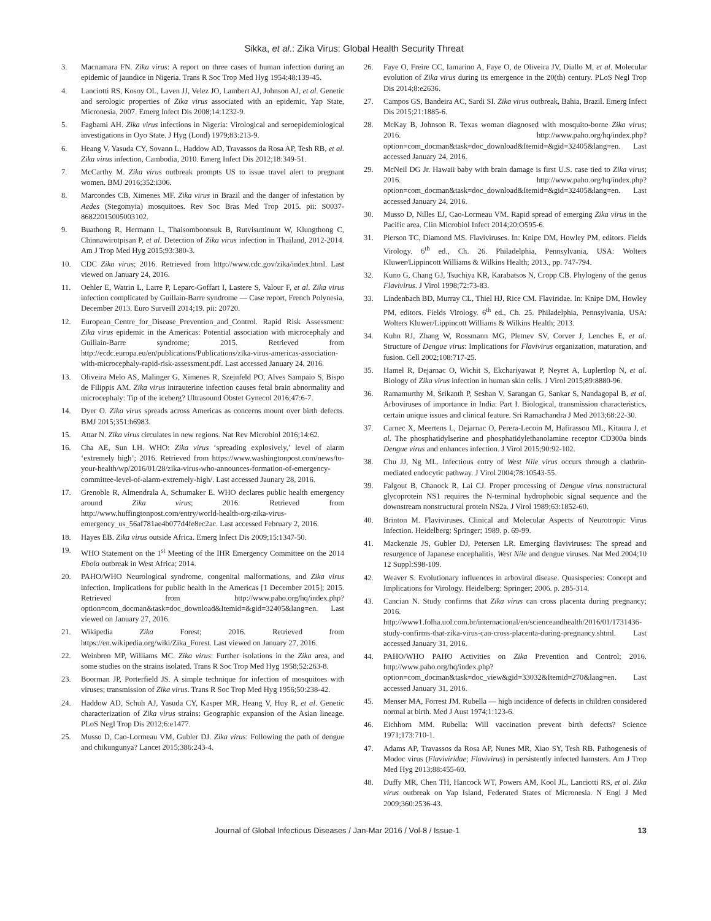Sikka, et al.: Zika Virus: Global Health Security Threat
3. Macnamara FN. Zika virus: A report on three cases of human infection during an epidemic of jaundice in Nigeria. Trans R Soc Trop Med Hyg 1954;48:139-45.
4. Lanciotti RS, Kosoy OL, Laven JJ, Velez JO, Lambert AJ, Johnson AJ, et al. Genetic and serologic properties of Zika virus associated with an epidemic, Yap State, Micronesia, 2007. Emerg Infect Dis 2008;14:1232-9.
5. Fagbami AH. Zika virus infections in Nigeria: Virological and seroepidemiological investigations in Oyo State. J Hyg (Lond) 1979;83:213-9.
6. Heang V, Yasuda CY, Sovann L, Haddow AD, Travassos da Rosa AP, Tesh RB, et al. Zika virus infection, Cambodia, 2010. Emerg Infect Dis 2012;18:349-51.
7. McCarthy M. Zika virus outbreak prompts US to issue travel alert to pregnant women. BMJ 2016;352:i306.
8. Marcondes CB, Ximenes MF. Zika virus in Brazil and the danger of infestation by Aedes (Stegomyia) mosquitoes. Rev Soc Bras Med Trop 2015. pii: S0037-86822015005003102.
9. Buathong R, Hermann L, Thaisomboonsuk B, Rutvisuttinunt W, Klungthong C, Chinnawirotpisan P, et al. Detection of Zika virus infection in Thailand, 2012-2014. Am J Trop Med Hyg 2015;93:380-3.
10. CDC Zika virus; 2016. Retrieved from http://www.cdc.gov/zika/index.html. Last viewed on January 24, 2016.
11. Oehler E, Watrin L, Larre P, Leparc-Goffart I, Lastere S, Valour F, et al. Zika virus infection complicated by Guillain-Barre syndrome — Case report, French Polynesia, December 2013. Euro Surveill 2014;19. pii: 20720.
12. European_Centre_for_Disease_Prevention_and_Control. Rapid Risk Assessment: Zika virus epidemic in the Americas: Potential association with microcephaly and Guillain-Barre syndrome; 2015. Retrieved from http://ecdc.europa.eu/en/publications/Publications/zika-virus-americas-association-with-microcephaly-rapid-risk-assessment.pdf. Last accessed January 24, 2016.
13. Oliveira Melo AS, Malinger G, Ximenes R, Szejnfeld PO, Alves Sampaio S, Bispo de Filippis AM. Zika virus intrauterine infection causes fetal brain abnormality and microcephaly: Tip of the iceberg? Ultrasound Obstet Gynecol 2016;47:6-7.
14. Dyer O. Zika virus spreads across Americas as concerns mount over birth defects. BMJ 2015;351:h6983.
15. Attar N. Zika virus circulates in new regions. Nat Rev Microbiol 2016;14:62.
16. Cha AE, Sun LH. WHO: Zika virus ‘spreading explosively,’ level of alarm ‘extremely high’; 2016. Retrieved from https://www.washingtonpost.com/news/to-your-health/wp/2016/01/28/zika-virus-who-announces-formation-of-emergency-committee-level-of-alarm-extremely-high/. Last accessed Jaunary 28, 2016.
17. Grenoble R, Almendrala A, Schumaker E. WHO declares public health emergency around Zika virus; 2016. Retrieved from http://www.huffingtonpost.com/entry/world-health-org-zika-virus-emergency_us_56af781ae4b077d4fe8ec2ac. Last accessed February 2, 2016.
18. Hayes EB. Zika virus outside Africa. Emerg Infect Dis 2009;15:1347-50.
19. WHO Statement on the 1<sup>st</sup> Meeting of the IHR Emergency Committee on the 2014 Ebola outbreak in West Africa; 2014.
20. PAHO/WHO Neurological syndrome, congenital malformations, and Zika virus infection. Implications for public health in the Americas [1 December 2015]; 2015. Retrieved from http://www.paho.org/hq/index.php?option=com_docman&task=doc_download&Itemid=&gid=32405&lang=en. Last viewed on January 27, 2016.
21. Wikipedia Zika Forest; 2016. Retrieved from https://en.wikipedia.org/wiki/Zika_Forest. Last viewed on January 27, 2016.
22. Weinbren MP, Williams MC. Zika virus: Further isolations in the Zika area, and some studies on the strains isolated. Trans R Soc Trop Med Hyg 1958;52:263-8.
23. Boorman JP, Porterfield JS. A simple technique for infection of mosquitoes with viruses; transmission of Zika virus. Trans R Soc Trop Med Hyg 1956;50:238-42.
24. Haddow AD, Schuh AJ, Yasuda CY, Kasper MR, Heang V, Huy R, et al. Genetic characterization of Zika virus strains: Geographic expansion of the Asian lineage. PLoS Negl Trop Dis 2012;6:e1477.
25. Musso D, Cao-Lormeau VM, Gubler DJ. Zika virus: Following the path of dengue and chikungunya? Lancet 2015;386:243-4.
26. Faye O, Freire CC, Iamarino A, Faye O, de Oliveira JV, Diallo M, et al. Molecular evolution of Zika virus during its emergence in the 20(th) century. PLoS Negl Trop Dis 2014;8:e2636.
27. Campos GS, Bandeira AC, Sardi SI. Zika virus outbreak, Bahia, Brazil. Emerg Infect Dis 2015;21:1885-6.
28. McKay B, Johnson R. Texas woman diagnosed with mosquito-borne Zika virus; 2016. http://www.paho.org/hq/index.php?option=com_docman&task=doc_download&Itemid=&gid=32405&lang=en. Last accessed January 24, 2016.
29. McNeil DG Jr. Hawaii baby with brain damage is first U.S. case tied to Zika virus; 2016. http://www.paho.org/hq/index.php?option=com_docman&task=doc_download&Itemid=&gid=32405&lang=en. Last accessed January 24, 2016.
30. Musso D, Nilles EJ, Cao-Lormeau VM. Rapid spread of emerging Zika virus in the Pacific area. Clin Microbiol Infect 2014;20:O595-6.
31. Pierson TC, Diamond MS. Flaviviruses. In: Knipe DM, Howley PM, editors. Fields Virology. 6<sup>th</sup> ed., Ch. 26. Philadelphia, Pennsylvania, USA: Wolters Kluwer/Lippincott Williams & Wilkins Health; 2013., pp. 747-794.
32. Kuno G, Chang GJ, Tsuchiya KR, Karabatsos N, Cropp CB. Phylogeny of the genus Flavivirus. J Virol 1998;72:73-83.
33. Lindenbach BD, Murray CL, Thiel HJ, Rice CM. Flaviridae. In: Knipe DM, Howley PM, editors. Fields Virology. 6<sup>th</sup> ed., Ch. 25. Philadelphia, Pennsylvania, USA: Wolters Kluwer/Lippincott Williams & Wilkins Health; 2013.
34. Kuhn RJ, Zhang W, Rossmann MG, Pletnev SV, Corver J, Lenches E, et al. Structure of Dengue virus: Implications for Flavivirus organization, maturation, and fusion. Cell 2002;108:717-25.
35. Hamel R, Dejarnac O, Wichit S, Ekchariyawat P, Neyret A, Luplertlop N, et al. Biology of Zika virus infection in human skin cells. J Virol 2015;89:8880-96.
36. Ramamurthy M, Srikanth P, Seshan V, Sarangan G, Sankar S, Nandagopal B, et al. Arboviruses of importance in India: Part I. Biological, transmission characteristics, certain unique issues and clinical feature. Sri Ramachandra J Med 2013;68:22-30.
37. Carnec X, Meertens L, Dejarnac O, Perera-Lecoin M, Hafirassou ML, Kitaura J, et al. The phosphatidylserine and phosphatidylethanolamine receptor CD300a binds Dengue virus and enhances infection. J Virol 2015;90:92-102.
38. Chu JJ, Ng ML. Infectious entry of West Nile virus occurs through a clathrin-mediated endocytic pathway. J Virol 2004;78:10543-55.
39. Falgout B, Chanock R, Lai CJ. Proper processing of Dengue virus nonstructural glycoprotein NS1 requires the N-terminal hydrophobic signal sequence and the downstream nonstructural protein NS2a. J Virol 1989;63:1852-60.
40. Brinton M. Flaviviruses. Clinical and Molecular Aspects of Neurotropic Virus Infection. Heidelberg: Springer; 1989. p. 69-99.
41. Mackenzie JS, Gubler DJ, Petersen LR. Emerging flaviviruses: The spread and resurgence of Japanese encephalitis, West Nile and dengue viruses. Nat Med 2004;10 12 Suppl:S98-109.
42. Weaver S. Evolutionary influences in arboviral disease. Quasispecies: Concept and Implications for Virology. Heidelberg: Springer; 2006. p. 285-314.
43. Cancian N. Study confirms that Zika virus can cross placenta during pregnancy; 2016. http://www1.folha.uol.com.br/internacional/en/scienceandhealth/2016/01/1731436-study-confirms-that-zika-virus-can-cross-placenta-during-pregnancy.shtml. Last accessed January 31, 2016.
44. PAHO/WHO PAHO Activities on Zika Prevention and Control; 2016. http://www.paho.org/hq/index.php?option=com_docman&task=doc_view&gid=33032&Itemid=270&lang=en. Last accessed January 31, 2016.
45. Menser MA, Forrest JM. Rubella — high incidence of defects in children considered normal at birth. Med J Aust 1974;1:123-6.
46. Eichhorn MM. Rubella: Will vaccination prevent birth defects? Science 1971;173:710-1.
47. Adams AP, Travassos da Rosa AP, Nunes MR, Xiao SY, Tesh RB. Pathogenesis of Modoc virus (Flaviviridae; Flavivirus) in persistently infected hamsters. Am J Trop Med Hyg 2013;88:455-60.
48. Duffy MR, Chen TH, Hancock WT, Powers AM, Kool JL, Lanciotti RS, et al. Zika virus outbreak on Yap Island, Federated States of Micronesia. N Engl J Med 2009;360:2536-43.
Journal of Global Infectious Diseases / Jan-Mar 2016 / Vol-8 / Issue-1 13